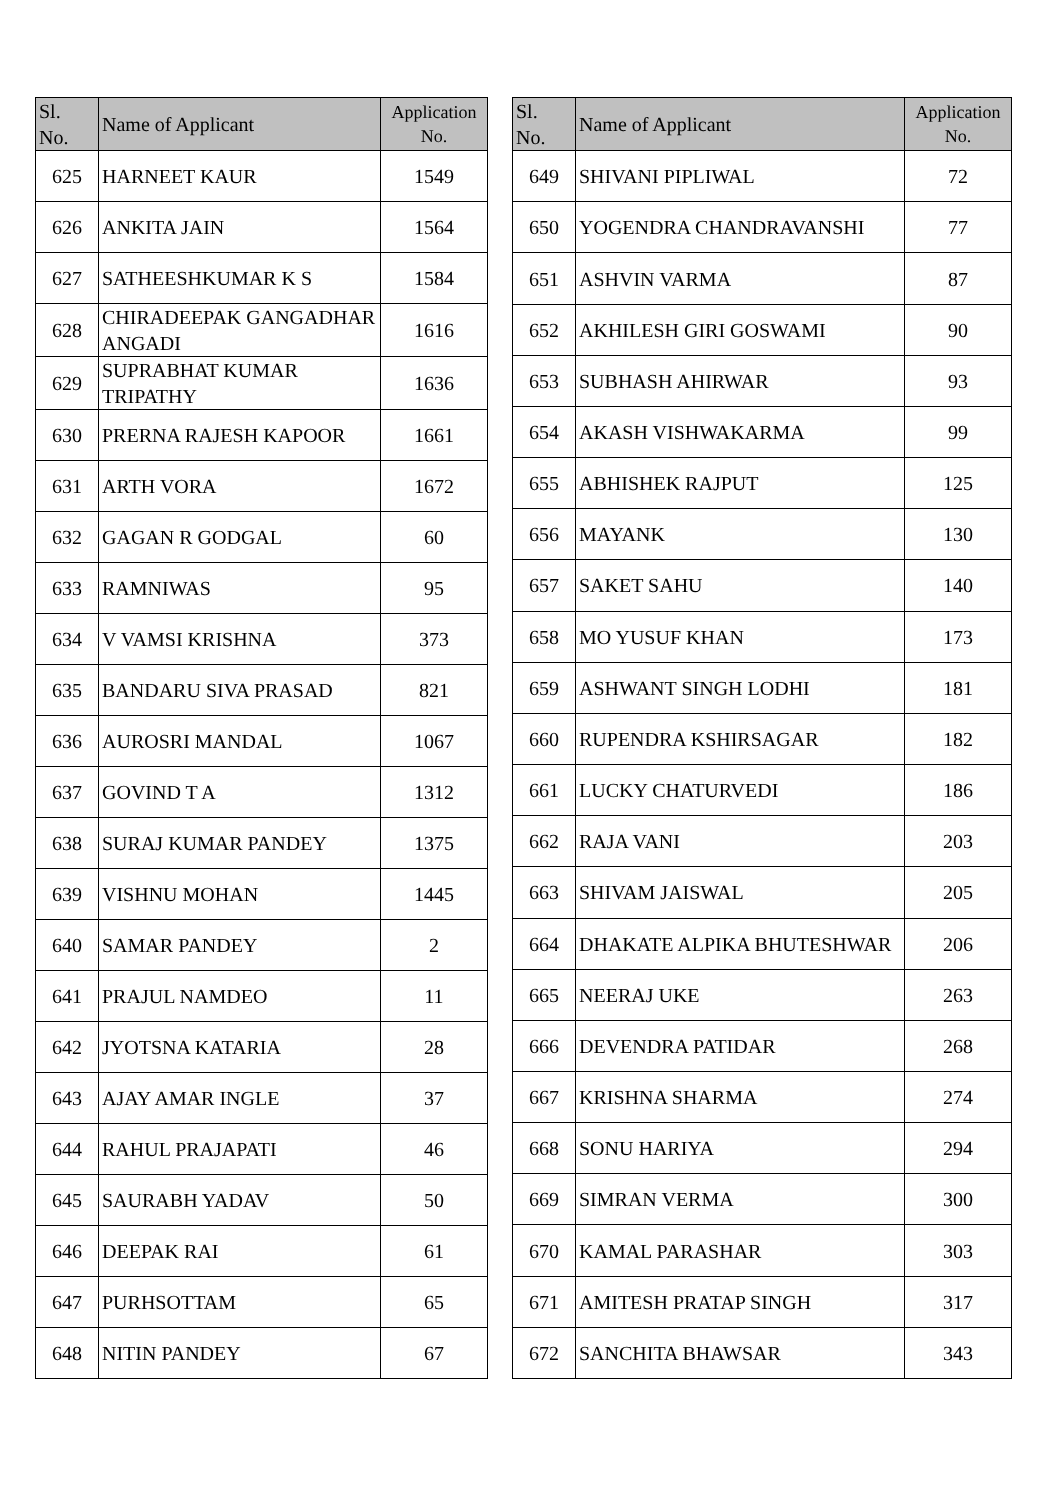| Sl. No. | Name of Applicant | Application No. |
| --- | --- | --- |
| 625 | HARNEET KAUR | 1549 |
| 626 | ANKITA JAIN | 1564 |
| 627 | SATHEESHKUMAR K S | 1584 |
| 628 | CHIRADEEPAK GANGADHAR ANGADI | 1616 |
| 629 | SUPRABHAT KUMAR TRIPATHY | 1636 |
| 630 | PRERNA RAJESH KAPOOR | 1661 |
| 631 | ARTH VORA | 1672 |
| 632 | GAGAN R GODGAL | 60 |
| 633 | RAMNIWAS | 95 |
| 634 | V VAMSI KRISHNA | 373 |
| 635 | BANDARU SIVA PRASAD | 821 |
| 636 | AUROSRI MANDAL | 1067 |
| 637 | GOVIND T A | 1312 |
| 638 | SURAJ KUMAR PANDEY | 1375 |
| 639 | VISHNU MOHAN | 1445 |
| 640 | SAMAR PANDEY | 2 |
| 641 | PRAJUL NAMDEO | 11 |
| 642 | JYOTSNA KATARIA | 28 |
| 643 | AJAY AMAR INGLE | 37 |
| 644 | RAHUL PRAJAPATI | 46 |
| 645 | SAURABH YADAV | 50 |
| 646 | DEEPAK RAI | 61 |
| 647 | PURHSOTTAM | 65 |
| 648 | NITIN PANDEY | 67 |
| Sl. No. | Name of Applicant | Application No. |
| --- | --- | --- |
| 649 | SHIVANI PIPLIWAL | 72 |
| 650 | YOGENDRA CHANDRAVANSHI | 77 |
| 651 | ASHVIN VARMA | 87 |
| 652 | AKHILESH GIRI GOSWAMI | 90 |
| 653 | SUBHASH AHIRWAR | 93 |
| 654 | AKASH VISHWAKARMA | 99 |
| 655 | ABHISHEK RAJPUT | 125 |
| 656 | MAYANK | 130 |
| 657 | SAKET SAHU | 140 |
| 658 | MO YUSUF KHAN | 173 |
| 659 | ASHWANT SINGH LODHI | 181 |
| 660 | RUPENDRA KSHIRSAGAR | 182 |
| 661 | LUCKY CHATURVEDI | 186 |
| 662 | RAJA VANI | 203 |
| 663 | SHIVAM JAISWAL | 205 |
| 664 | DHAKATE ALPIKA BHUTESHWAR | 206 |
| 665 | NEERAJ UKE | 263 |
| 666 | DEVENDRA PATIDAR | 268 |
| 667 | KRISHNA SHARMA | 274 |
| 668 | SONU HARIYA | 294 |
| 669 | SIMRAN VERMA | 300 |
| 670 | KAMAL PARASHAR | 303 |
| 671 | AMITESH PRATAP SINGH | 317 |
| 672 | SANCHITA BHAWSAR | 343 |